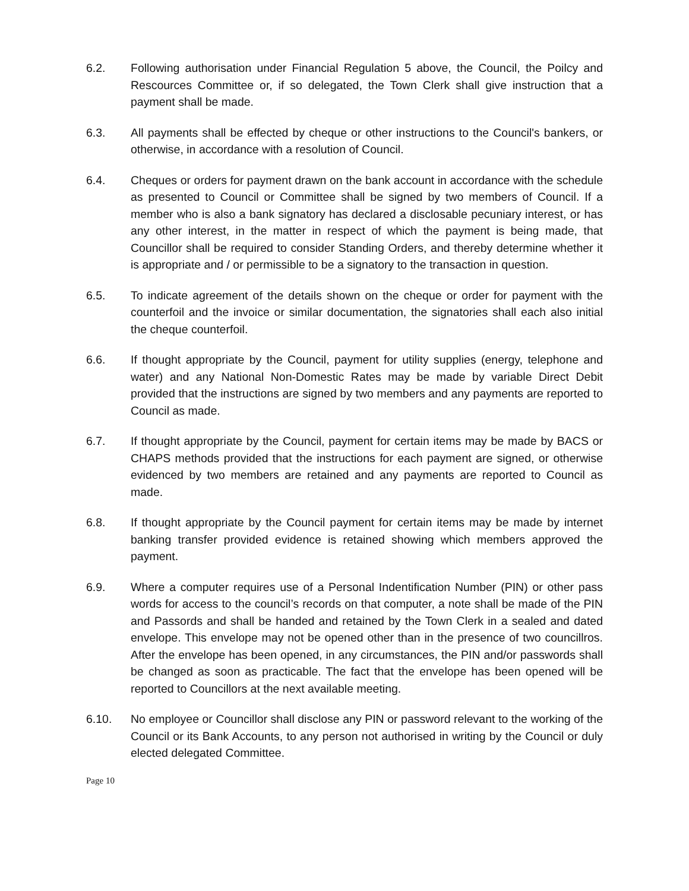6.2. Following authorisation under Financial Regulation 5 above, the Council, the Poilcy and Rescources Committee or, if so delegated, the Town Clerk shall give instruction that a payment shall be made.
6.3. All payments shall be effected by cheque or other instructions to the Council's bankers, or otherwise, in accordance with a resolution of Council.
6.4. Cheques or orders for payment drawn on the bank account in accordance with the schedule as presented to Council or Committee shall be signed by two members of Council. If a member who is also a bank signatory has declared a disclosable pecuniary interest, or has any other interest, in the matter in respect of which the payment is being made, that Councillor shall be required to consider Standing Orders, and thereby determine whether it is appropriate and / or permissible to be a signatory to the transaction in question.
6.5. To indicate agreement of the details shown on the cheque or order for payment with the counterfoil and the invoice or similar documentation, the signatories shall each also initial the cheque counterfoil.
6.6. If thought appropriate by the Council, payment for utility supplies (energy, telephone and water) and any National Non-Domestic Rates may be made by variable Direct Debit provided that the instructions are signed by two members and any payments are reported to Council as made.
6.7. If thought appropriate by the Council, payment for certain items may be made by BACS or CHAPS methods provided that the instructions for each payment are signed, or otherwise evidenced by two members are retained and any payments are reported to Council as made.
6.8. If thought appropriate by the Council payment for certain items may be made by internet banking transfer provided evidence is retained showing which members approved the payment.
6.9. Where a computer requires use of a Personal Indentification Number (PIN) or other pass words for access to the council’s records on that computer, a note shall be made of the PIN and Passords and shall be handed and retained by the Town Clerk in a sealed and dated envelope. This envelope may not be opened other than in the presence of two councillros. After the envelope has been opened, in any circumstances, the PIN and/or passwords shall be changed as soon as practicable. The fact that the envelope has been opened will be reported to Councillors at the next available meeting.
6.10. No employee or Councillor shall disclose any PIN or password relevant to the working of the Council or its Bank Accounts, to any person not authorised in writing by the Council or duly elected delegated Committee.
Page 10